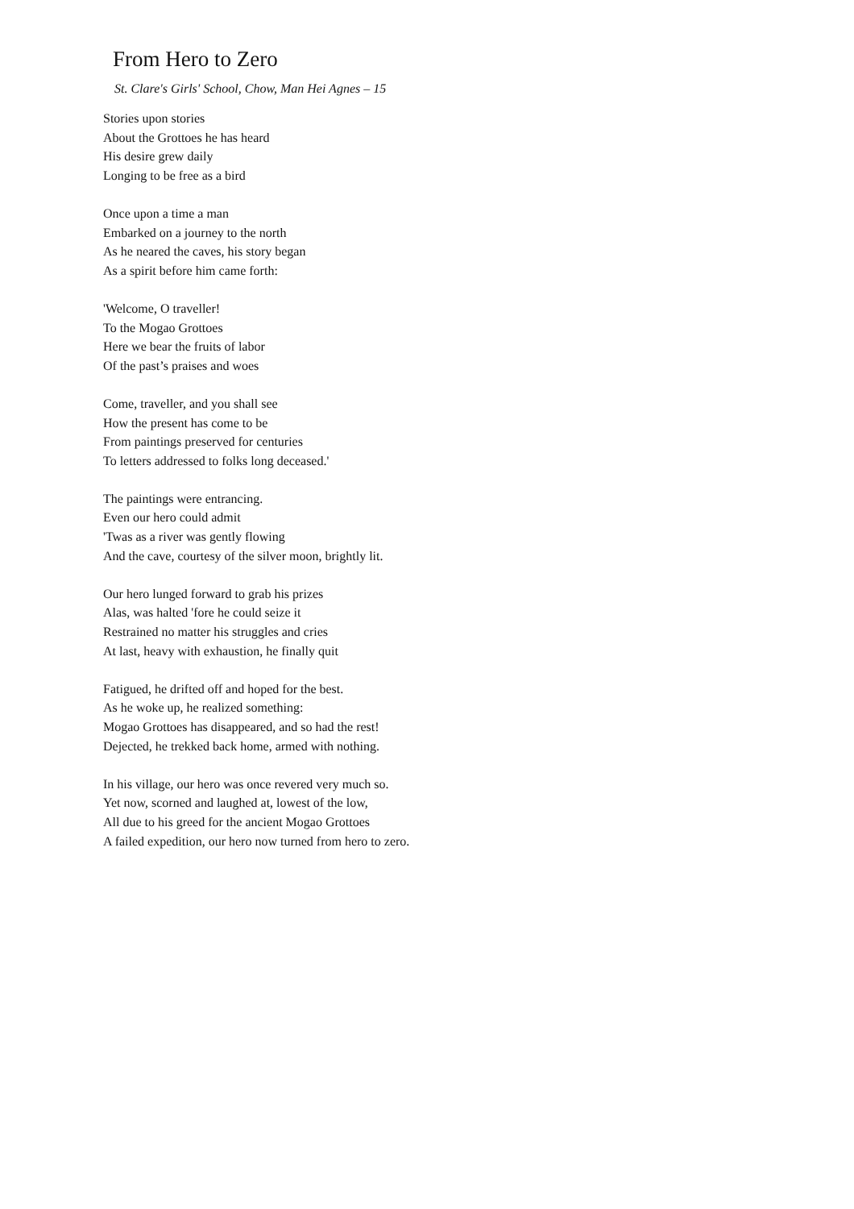From Hero to Zero
St. Clare's Girls' School, Chow, Man Hei Agnes – 15
Stories upon stories
About the Grottoes he has heard
His desire grew daily
Longing to be free as a bird
Once upon a time a man
Embarked on a journey to the north
As he neared the caves, his story began
As a spirit before him came forth:
'Welcome, O traveller!
To the Mogao Grottoes
Here we bear the fruits of labor
Of the past’s praises and woes
Come, traveller, and you shall see
How the present has come to be
From paintings preserved for centuries
To letters addressed to folks long deceased.'
The paintings were entrancing.
Even our hero could admit
'Twas as a river was gently flowing
And the cave, courtesy of the silver moon, brightly lit.
Our hero lunged forward to grab his prizes
Alas, was halted 'fore he could seize it
Restrained no matter his struggles and cries
At last, heavy with exhaustion, he finally quit
Fatigued, he drifted off and hoped for the best.
As he woke up, he realized something:
Mogao Grottoes has disappeared, and so had the rest!
Dejected, he trekked back home, armed with nothing.
In his village, our hero was once revered very much so.
Yet now, scorned and laughed at, lowest of the low,
All due to his greed for the ancient Mogao Grottoes
A failed expedition, our hero now turned from hero to zero.